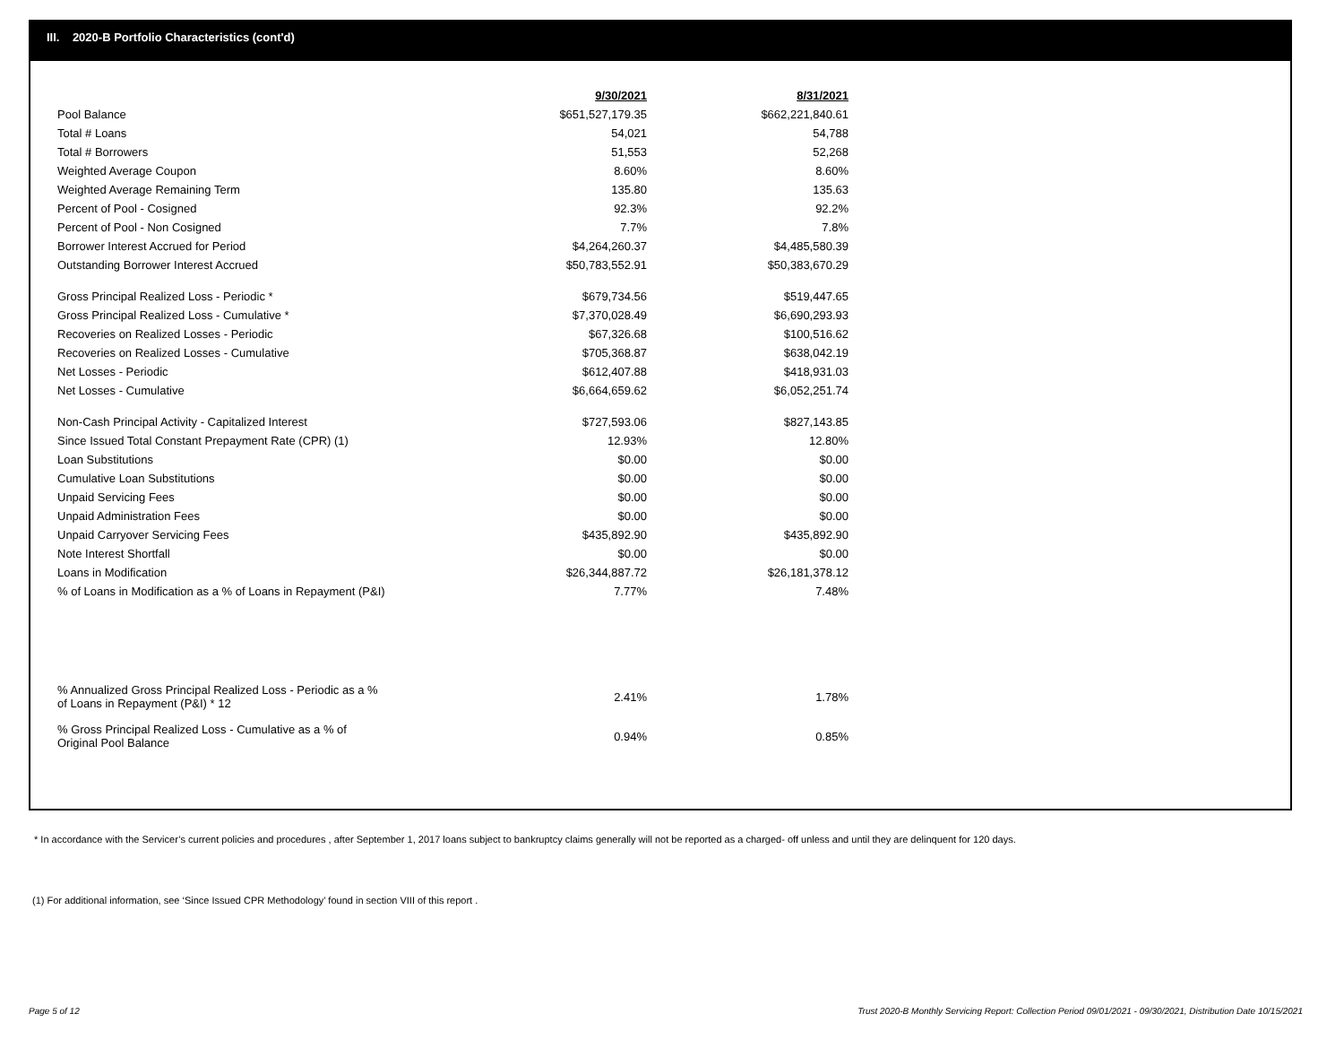III. 2020-B Portfolio Characteristics (cont'd)
| | 9/30/2021 | 8/31/2021 |
| --- | --- | --- |
| Pool Balance | $651,527,179.35 | $662,221,840.61 |
| Total # Loans | 54,021 | 54,788 |
| Total # Borrowers | 51,553 | 52,268 |
| Weighted Average Coupon | 8.60% | 8.60% |
| Weighted Average Remaining Term | 135.80 | 135.63 |
| Percent of Pool - Cosigned | 92.3% | 92.2% |
| Percent of Pool - Non Cosigned | 7.7% | 7.8% |
| Borrower Interest Accrued for Period | $4,264,260.37 | $4,485,580.39 |
| Outstanding Borrower Interest Accrued | $50,783,552.91 | $50,383,670.29 |
| Gross Principal Realized Loss - Periodic * | $679,734.56 | $519,447.65 |
| Gross Principal Realized Loss - Cumulative * | $7,370,028.49 | $6,690,293.93 |
| Recoveries on Realized Losses - Periodic | $67,326.68 | $100,516.62 |
| Recoveries on Realized Losses - Cumulative | $705,368.87 | $638,042.19 |
| Net Losses - Periodic | $612,407.88 | $418,931.03 |
| Net Losses - Cumulative | $6,664,659.62 | $6,052,251.74 |
| Non-Cash Principal Activity - Capitalized Interest | $727,593.06 | $827,143.85 |
| Since Issued Total Constant Prepayment Rate (CPR) (1) | 12.93% | 12.80% |
| Loan Substitutions | $0.00 | $0.00 |
| Cumulative Loan Substitutions | $0.00 | $0.00 |
| Unpaid Servicing Fees | $0.00 | $0.00 |
| Unpaid Administration Fees | $0.00 | $0.00 |
| Unpaid Carryover Servicing Fees | $435,892.90 | $435,892.90 |
| Note Interest Shortfall | $0.00 | $0.00 |
| Loans in Modification | $26,344,887.72 | $26,181,378.12 |
| % of Loans in Modification as a % of Loans in Repayment (P&I) | 7.77% | 7.48% |
| % Annualized Gross Principal Realized Loss - Periodic as a % of Loans in Repayment (P&I) * 12 | 2.41% | 1.78% |
| % Gross Principal Realized Loss - Cumulative as a % of Original Pool Balance | 0.94% | 0.85% |
* In accordance with the Servicer’s current policies and procedures , after September 1, 2017 loans subject to bankruptcy claims generally will not be reported as a charged- off unless and until they are delinquent for 120 days.
(1) For additional information, see ‘Since Issued CPR Methodology’ found in section VIII of this report .
Page 5 of 12
Trust 2020-B Monthly Servicing Report: Collection Period 09/01/2021 - 09/30/2021, Distribution Date 10/15/2021